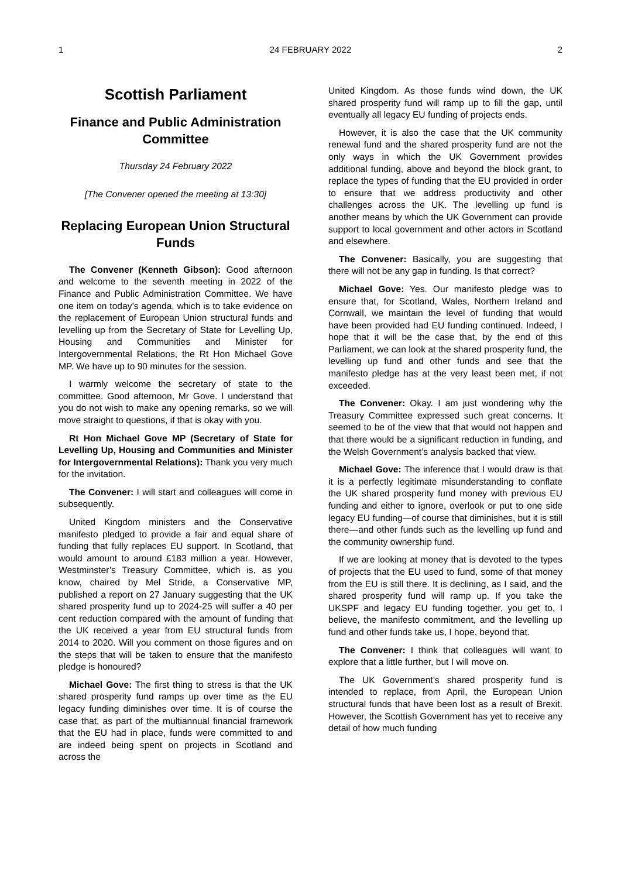1 24 FEBRUARY 2022 2
Scottish Parliament
Finance and Public Administration Committee
Thursday 24 February 2022
[The Convener opened the meeting at 13:30]
Replacing European Union Structural Funds
The Convener (Kenneth Gibson): Good afternoon and welcome to the seventh meeting in 2022 of the Finance and Public Administration Committee. We have one item on today’s agenda, which is to take evidence on the replacement of European Union structural funds and levelling up from the Secretary of State for Levelling Up, Housing and Communities and Minister for Intergovernmental Relations, the Rt Hon Michael Gove MP. We have up to 90 minutes for the session.
I warmly welcome the secretary of state to the committee. Good afternoon, Mr Gove. I understand that you do not wish to make any opening remarks, so we will move straight to questions, if that is okay with you.
Rt Hon Michael Gove MP (Secretary of State for Levelling Up, Housing and Communities and Minister for Intergovernmental Relations): Thank you very much for the invitation.
The Convener: I will start and colleagues will come in subsequently.
United Kingdom ministers and the Conservative manifesto pledged to provide a fair and equal share of funding that fully replaces EU support. In Scotland, that would amount to around £183 million a year. However, Westminster’s Treasury Committee, which is, as you know, chaired by Mel Stride, a Conservative MP, published a report on 27 January suggesting that the UK shared prosperity fund up to 2024-25 will suffer a 40 per cent reduction compared with the amount of funding that the UK received a year from EU structural funds from 2014 to 2020. Will you comment on those figures and on the steps that will be taken to ensure that the manifesto pledge is honoured?
Michael Gove: The first thing to stress is that the UK shared prosperity fund ramps up over time as the EU legacy funding diminishes over time. It is of course the case that, as part of the multiannual financial framework that the EU had in place, funds were committed to and are indeed being spent on projects in Scotland and across the
United Kingdom. As those funds wind down, the UK shared prosperity fund will ramp up to fill the gap, until eventually all legacy EU funding of projects ends.
However, it is also the case that the UK community renewal fund and the shared prosperity fund are not the only ways in which the UK Government provides additional funding, above and beyond the block grant, to replace the types of funding that the EU provided in order to ensure that we address productivity and other challenges across the UK. The levelling up fund is another means by which the UK Government can provide support to local government and other actors in Scotland and elsewhere.
The Convener: Basically, you are suggesting that there will not be any gap in funding. Is that correct?
Michael Gove: Yes. Our manifesto pledge was to ensure that, for Scotland, Wales, Northern Ireland and Cornwall, we maintain the level of funding that would have been provided had EU funding continued. Indeed, I hope that it will be the case that, by the end of this Parliament, we can look at the shared prosperity fund, the levelling up fund and other funds and see that the manifesto pledge has at the very least been met, if not exceeded.
The Convener: Okay. I am just wondering why the Treasury Committee expressed such great concerns. It seemed to be of the view that that would not happen and that there would be a significant reduction in funding, and the Welsh Government’s analysis backed that view.
Michael Gove: The inference that I would draw is that it is a perfectly legitimate misunderstanding to conflate the UK shared prosperity fund money with previous EU funding and either to ignore, overlook or put to one side legacy EU funding—of course that diminishes, but it is still there—and other funds such as the levelling up fund and the community ownership fund.
If we are looking at money that is devoted to the types of projects that the EU used to fund, some of that money from the EU is still there. It is declining, as I said, and the shared prosperity fund will ramp up. If you take the UKSPF and legacy EU funding together, you get to, I believe, the manifesto commitment, and the levelling up fund and other funds take us, I hope, beyond that.
The Convener: I think that colleagues will want to explore that a little further, but I will move on.
The UK Government’s shared prosperity fund is intended to replace, from April, the European Union structural funds that have been lost as a result of Brexit. However, the Scottish Government has yet to receive any detail of how much funding